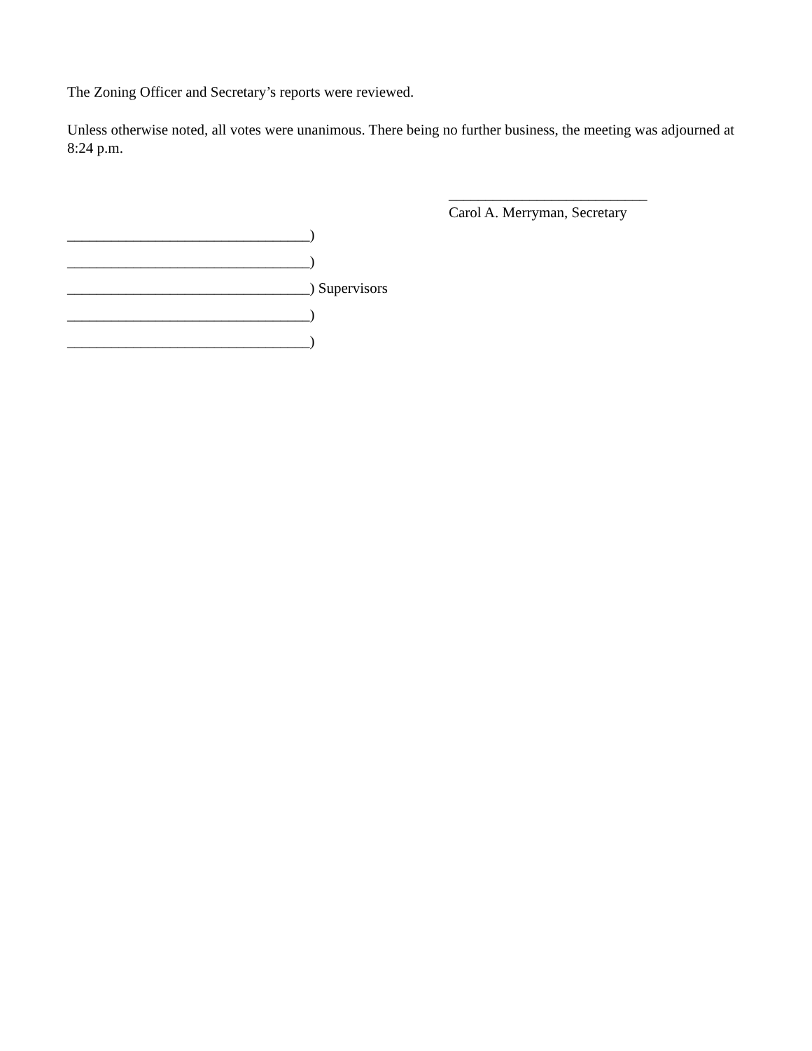The Zoning Officer and Secretary’s reports were reviewed.
Unless otherwise noted, all votes were unanimous. There being no further business, the meeting was adjourned at 8:24 p.m.
___________________________
Carol A. Merryman, Secretary
_________________________________)
_________________________________)
_________________________________) Supervisors
_________________________________)
_________________________________)